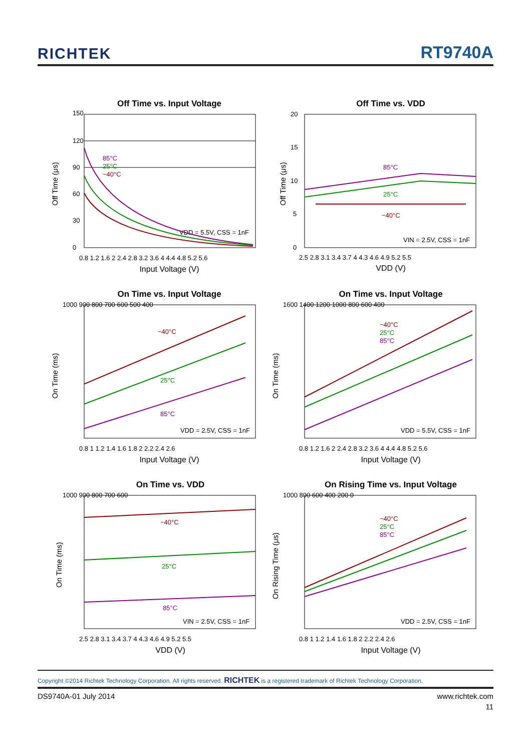RICHTEK
RT9740A
Off Time vs. Input Voltage
150
120
90
60
30
0
0.8 1.2 1.6 2 2.4 2.8 3.2 3.6 4 4.4 4.8 5.2 5.6
Input Voltage (V)
85°C
25°C
−40°C
VDD = 5.5V, CSS = 1nF
Off Time (μs)
Off Time vs. VDD
20
15
10
5
0
2.5 2.8 3.1 3.4 3.7 4 4.3 4.6 4.9 5.2 5.5
VDD (V)
85°C
25°C
−40°C
VIN = 2.5V, CSS = 1nF
Off Time (μs)
On Time vs. Input Voltage
1000 900 800 700 600 500 400
0.8 1 1.2 1.4 1.6 1.8 2 2.2 2.4 2.6
Input Voltage (V)
−40°C
25°C
85°C
VDD = 2.5V, CSS = 1nF
On Time (ms)
On Time vs. Input Voltage
1600 1400 1200 1000 800 600 400
0.8 1.2 1.6 2 2.4 2.8 3.2 3.6 4 4.4 4.8 5.2 5.6
Input Voltage (V)
−40°C
25°C
85°C
VDD = 5.5V, CSS = 1nF
On Time (ms)
On Time vs. VDD
1000 900 800 700 600
2.5 2.8 3.1 3.4 3.7 4 4.3 4.6 4.9 5.2 5.5
VDD (V)
−40°C
25°C
85°C
VIN = 2.5V, CSS = 1nF
On Time (ms)
On Rising Time vs. Input Voltage
1000 800 600 400 200 0
0.8 1 1.2 1.4 1.6 1.8 2 2.2 2.4 2.6
Input Voltage (V)
−40°C
25°C
85°C
VDD = 2.5V, CSS = 1nF
On Rising Time (μs)
Copyright ©2014 Richtek Technology Corporation. All rights reserved. RICHTEK is a registered trademark of Richtek Technology Corporation.
DS9740A-01 July 2014 www.richtek.com
11